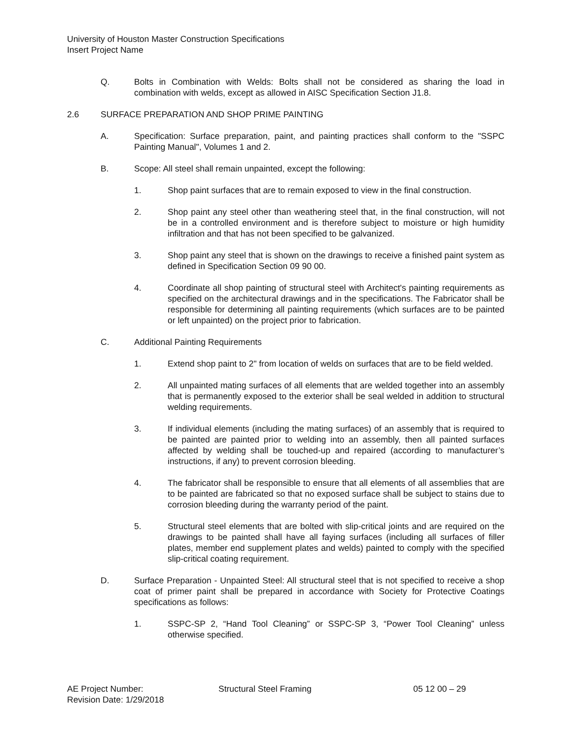University of Houston Master Construction Specifications
Insert Project Name
Q. Bolts in Combination with Welds: Bolts shall not be considered as sharing the load in combination with welds, except as allowed in AISC Specification Section J1.8.
2.6 SURFACE PREPARATION AND SHOP PRIME PAINTING
A. Specification: Surface preparation, paint, and painting practices shall conform to the "SSPC Painting Manual", Volumes 1 and 2.
B. Scope: All steel shall remain unpainted, except the following:
1. Shop paint surfaces that are to remain exposed to view in the final construction.
2. Shop paint any steel other than weathering steel that, in the final construction, will not be in a controlled environment and is therefore subject to moisture or high humidity infiltration and that has not been specified to be galvanized.
3. Shop paint any steel that is shown on the drawings to receive a finished paint system as defined in Specification Section 09 90 00.
4. Coordinate all shop painting of structural steel with Architect's painting requirements as specified on the architectural drawings and in the specifications. The Fabricator shall be responsible for determining all painting requirements (which surfaces are to be painted or left unpainted) on the project prior to fabrication.
C. Additional Painting Requirements
1. Extend shop paint to 2" from location of welds on surfaces that are to be field welded.
2. All unpainted mating surfaces of all elements that are welded together into an assembly that is permanently exposed to the exterior shall be seal welded in addition to structural welding requirements.
3. If individual elements (including the mating surfaces) of an assembly that is required to be painted are painted prior to welding into an assembly, then all painted surfaces affected by welding shall be touched-up and repaired (according to manufacturer’s instructions, if any) to prevent corrosion bleeding.
4. The fabricator shall be responsible to ensure that all elements of all assemblies that are to be painted are fabricated so that no exposed surface shall be subject to stains due to corrosion bleeding during the warranty period of the paint.
5. Structural steel elements that are bolted with slip-critical joints and are required on the drawings to be painted shall have all faying surfaces (including all surfaces of filler plates, member end supplement plates and welds) painted to comply with the specified slip-critical coating requirement.
D. Surface Preparation - Unpainted Steel: All structural steel that is not specified to receive a shop coat of primer paint shall be prepared in accordance with Society for Protective Coatings specifications as follows:
1. SSPC-SP 2, “Hand Tool Cleaning” or SSPC-SP 3, “Power Tool Cleaning” unless otherwise specified.
AE Project Number: Structural Steel Framing 05 12 00 – 29
Revision Date: 1/29/2018